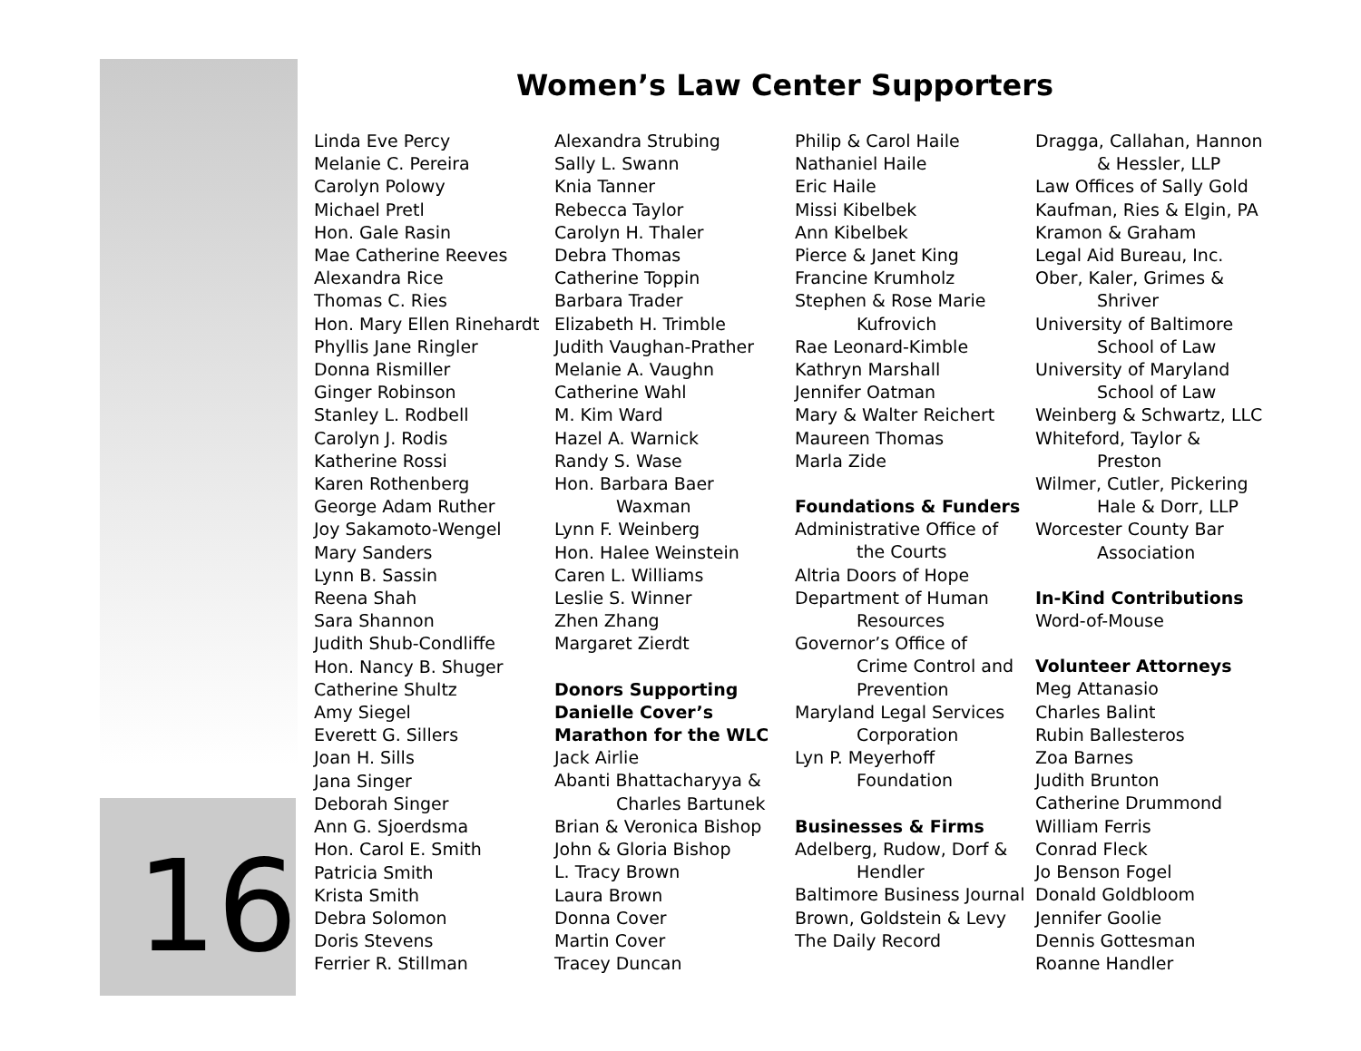16
Women’s Law Center Supporters
Linda Eve Percy
Melanie C. Pereira
Carolyn Polowy
Michael Pretl
Hon. Gale Rasin
Mae Catherine Reeves
Alexandra Rice
Thomas C. Ries
Hon. Mary Ellen Rinehardt
Phyllis Jane Ringler
Donna Rismiller
Ginger Robinson
Stanley L. Rodbell
Carolyn J. Rodis
Katherine Rossi
Karen Rothenberg
George Adam Ruther
Joy Sakamoto-Wengel
Mary Sanders
Lynn B. Sassin
Reena Shah
Sara Shannon
Judith Shub-Condliffe
Hon. Nancy B. Shuger
Catherine Shultz
Amy Siegel
Everett G. Sillers
Joan H. Sills
Jana Singer
Deborah Singer
Ann G. Sjoerdsma
Hon. Carol E. Smith
Patricia Smith
Krista Smith
Debra Solomon
Doris Stevens
Ferrier R. Stillman
Alexandra Strubing
Sally L. Swann
Knia Tanner
Rebecca Taylor
Carolyn H. Thaler
Debra Thomas
Catherine Toppin
Barbara Trader
Elizabeth H. Trimble
Judith Vaughan-Prather
Melanie A. Vaughn
Catherine Wahl
M. Kim Ward
Hazel A. Warnick
Randy S. Wase
Hon. Barbara Baer
Waxman
Lynn F. Weinberg
Hon. Halee Weinstein
Caren L. Williams
Leslie S. Winner
Zhen Zhang
Margaret Zierdt
Donors Supporting
Danielle Cover’s
Marathon for the WLC
Jack Airlie
Abanti Bhattacharyya &
Charles Bartunek
Brian & Veronica Bishop
John & Gloria Bishop
L. Tracy Brown
Laura Brown
Donna Cover
Martin Cover
Tracey Duncan
Philip & Carol Haile
Nathaniel Haile
Eric Haile
Missi Kibelbek
Ann Kibelbek
Pierce & Janet King
Francine Krumholz
Stephen & Rose Marie
Kufrovich
Rae Leonard-Kimble
Kathryn Marshall
Jennifer Oatman
Mary & Walter Reichert
Maureen Thomas
Marla Zide
Foundations & Funders
Administrative Office of
the Courts
Altria Doors of Hope
Department of Human
Resources
Governor’s Office of
Crime Control and
Prevention
Maryland Legal Services
Corporation
Lyn P. Meyerhoff
Foundation
Businesses & Firms
Adelberg, Rudow, Dorf &
Hendler
Baltimore Business Journal
Brown, Goldstein & Levy
The Daily Record
Dragga, Callahan, Hannon
& Hessler, LLP
Law Offices of Sally Gold
Kaufman, Ries & Elgin, PA
Kramon & Graham
Legal Aid Bureau, Inc.
Ober, Kaler, Grimes &
Shriver
University of Baltimore
School of Law
University of Maryland
School of Law
Weinberg & Schwartz, LLC
Whiteford, Taylor &
Preston
Wilmer, Cutler, Pickering
Hale & Dorr, LLP
Worcester County Bar
Association
In-Kind Contributions
Word-of-Mouse
Volunteer Attorneys
Meg Attanasio
Charles Balint
Rubin Ballesteros
Zoa Barnes
Judith Brunton
Catherine Drummond
William Ferris
Conrad Fleck
Jo Benson Fogel
Donald Goldbloom
Jennifer Goolie
Dennis Gottesman
Roanne Handler